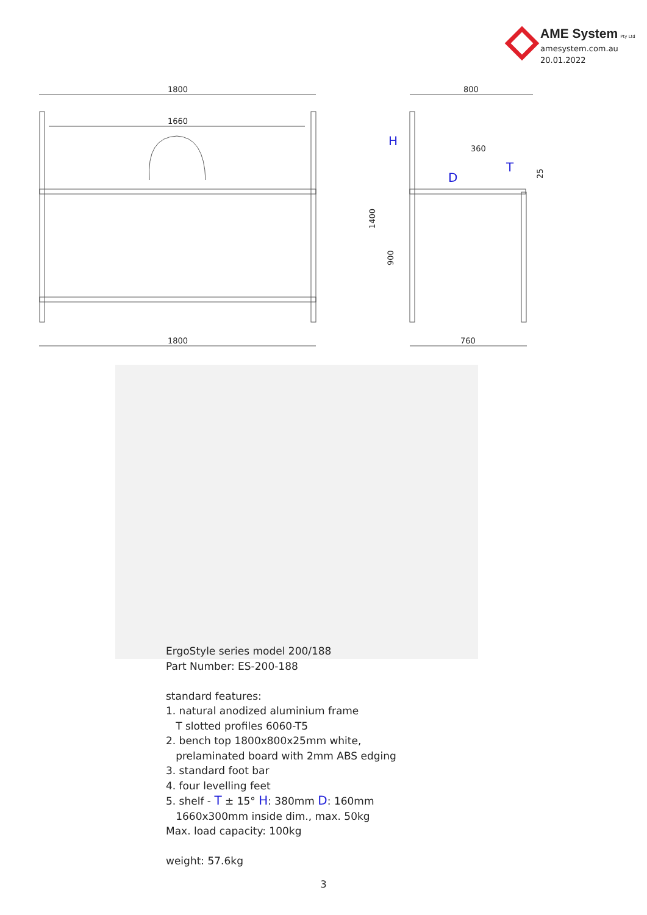AME System Pty Ltd
amesystem.com.au
20.01.2022
1800
1660
1800
800
760
360
H
D
T
1400
900
25
ErgoStyle series model 200/188
Part Number: ES-200-188
standard features:
1. natural anodized aluminium frame
T slotted profiles 6060-T5
2. bench top 1800x800x25mm white,
prelaminated board with 2mm ABS edging
3. standard foot bar
4. four levelling feet
5. shelf - T ± 15° H: 380mm D: 160mm
1660x300mm inside dim., max. 50kg
Max. load capacity: 100kg
weight: 57.6kg
3